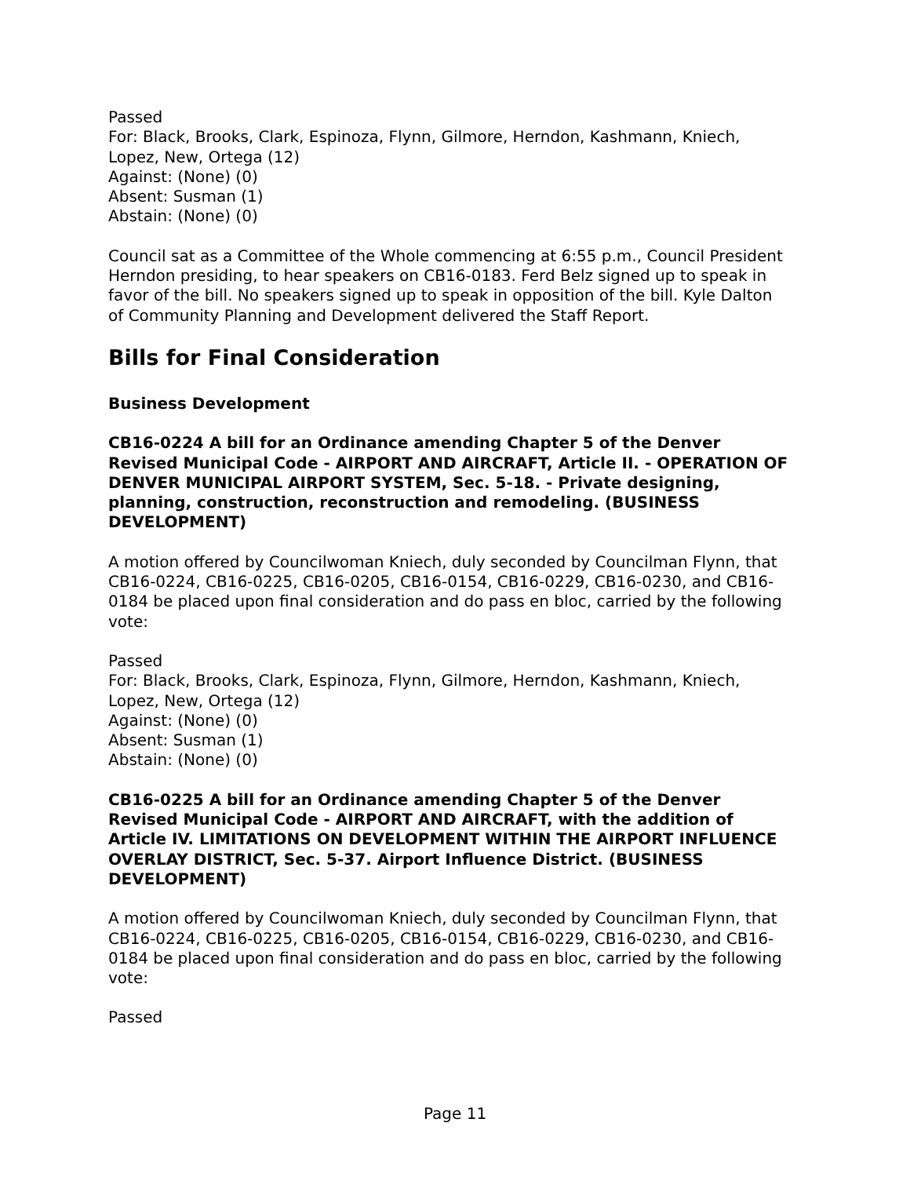Passed
For: Black, Brooks, Clark, Espinoza, Flynn, Gilmore, Herndon, Kashmann, Kniech, Lopez, New, Ortega (12)
Against: (None) (0)
Absent: Susman (1)
Abstain: (None) (0)
Council sat as a Committee of the Whole commencing at 6:55 p.m., Council President Herndon presiding, to hear speakers on CB16-0183. Ferd Belz signed up to speak in favor of the bill. No speakers signed up to speak in opposition of the bill. Kyle Dalton of Community Planning and Development delivered the Staff Report.
Bills for Final Consideration
Business Development
CB16-0224 A bill for an Ordinance amending Chapter 5 of the Denver Revised Municipal Code - AIRPORT AND AIRCRAFT, Article II. - OPERATION OF DENVER MUNICIPAL AIRPORT SYSTEM, Sec. 5-18. - Private designing, planning, construction, reconstruction and remodeling. (BUSINESS DEVELOPMENT)
A motion offered by Councilwoman Kniech, duly seconded by Councilman Flynn, that CB16-0224, CB16-0225, CB16-0205, CB16-0154, CB16-0229, CB16-0230, and CB16-0184 be placed upon final consideration and do pass en bloc, carried by the following vote:
Passed
For: Black, Brooks, Clark, Espinoza, Flynn, Gilmore, Herndon, Kashmann, Kniech, Lopez, New, Ortega (12)
Against: (None) (0)
Absent: Susman (1)
Abstain: (None) (0)
CB16-0225 A bill for an Ordinance amending Chapter 5 of the Denver Revised Municipal Code - AIRPORT AND AIRCRAFT, with the addition of Article IV. LIMITATIONS ON DEVELOPMENT WITHIN THE AIRPORT INFLUENCE OVERLAY DISTRICT, Sec. 5-37. Airport Influence District. (BUSINESS DEVELOPMENT)
A motion offered by Councilwoman Kniech, duly seconded by Councilman Flynn, that CB16-0224, CB16-0225, CB16-0205, CB16-0154, CB16-0229, CB16-0230, and CB16-0184 be placed upon final consideration and do pass en bloc, carried by the following vote:
Passed
Page 11